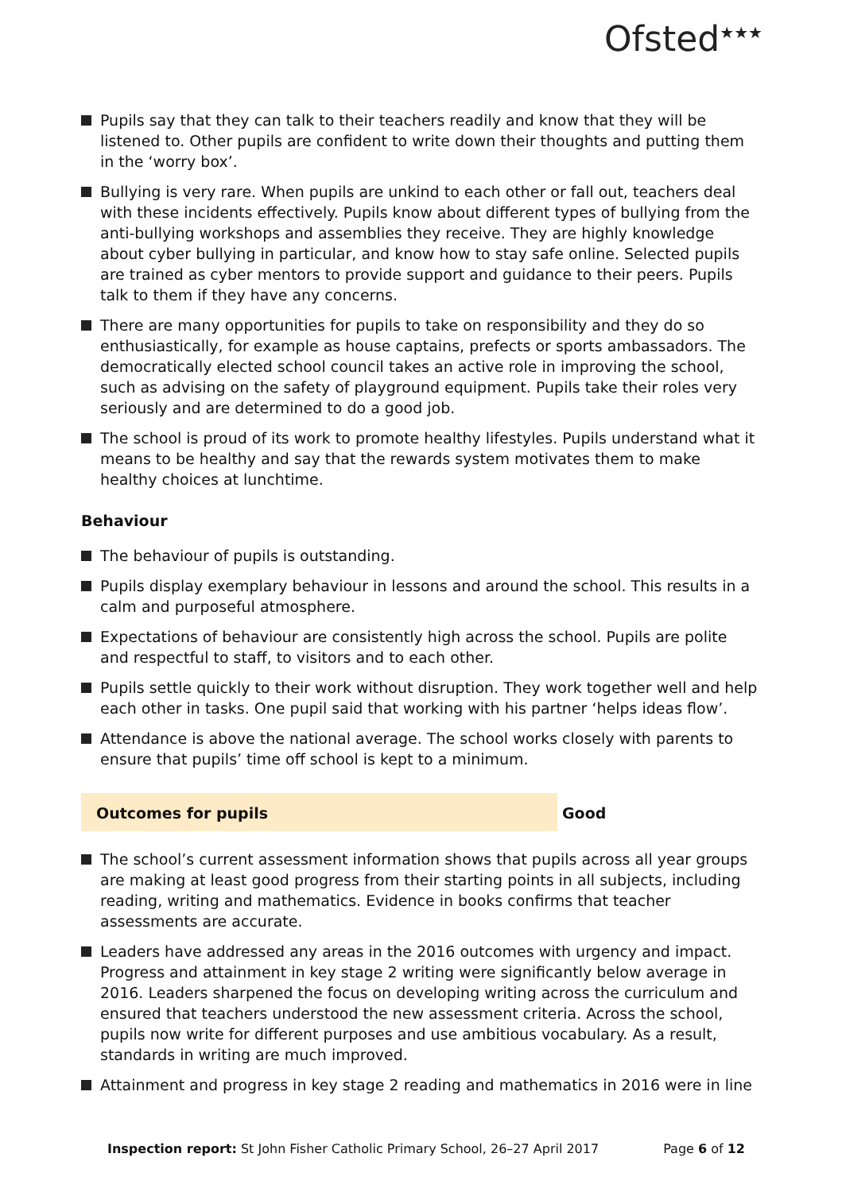Ofsted<sup>★★★</sup>
Pupils say that they can talk to their teachers readily and know that they will be listened to. Other pupils are confident to write down their thoughts and putting them in the ‘worry box’.
Bullying is very rare. When pupils are unkind to each other or fall out, teachers deal with these incidents effectively. Pupils know about different types of bullying from the anti-bullying workshops and assemblies they receive. They are highly knowledge about cyber bullying in particular, and know how to stay safe online. Selected pupils are trained as cyber mentors to provide support and guidance to their peers. Pupils talk to them if they have any concerns.
There are many opportunities for pupils to take on responsibility and they do so enthusiastically, for example as house captains, prefects or sports ambassadors. The democratically elected school council takes an active role in improving the school, such as advising on the safety of playground equipment. Pupils take their roles very seriously and are determined to do a good job.
The school is proud of its work to promote healthy lifestyles. Pupils understand what it means to be healthy and say that the rewards system motivates them to make healthy choices at lunchtime.
Behaviour
The behaviour of pupils is outstanding.
Pupils display exemplary behaviour in lessons and around the school. This results in a calm and purposeful atmosphere.
Expectations of behaviour are consistently high across the school. Pupils are polite and respectful to staff, to visitors and to each other.
Pupils settle quickly to their work without disruption. They work together well and help each other in tasks. One pupil said that working with his partner ‘helps ideas flow’.
Attendance is above the national average. The school works closely with parents to ensure that pupils’ time off school is kept to a minimum.
Outcomes for pupils Good
The school’s current assessment information shows that pupils across all year groups are making at least good progress from their starting points in all subjects, including reading, writing and mathematics. Evidence in books confirms that teacher assessments are accurate.
Leaders have addressed any areas in the 2016 outcomes with urgency and impact. Progress and attainment in key stage 2 writing were significantly below average in 2016. Leaders sharpened the focus on developing writing across the curriculum and ensured that teachers understood the new assessment criteria. Across the school, pupils now write for different purposes and use ambitious vocabulary. As a result, standards in writing are much improved.
Attainment and progress in key stage 2 reading and mathematics in 2016 were in line
Inspection report: St John Fisher Catholic Primary School, 26–27 April 2017 Page 6 of 12